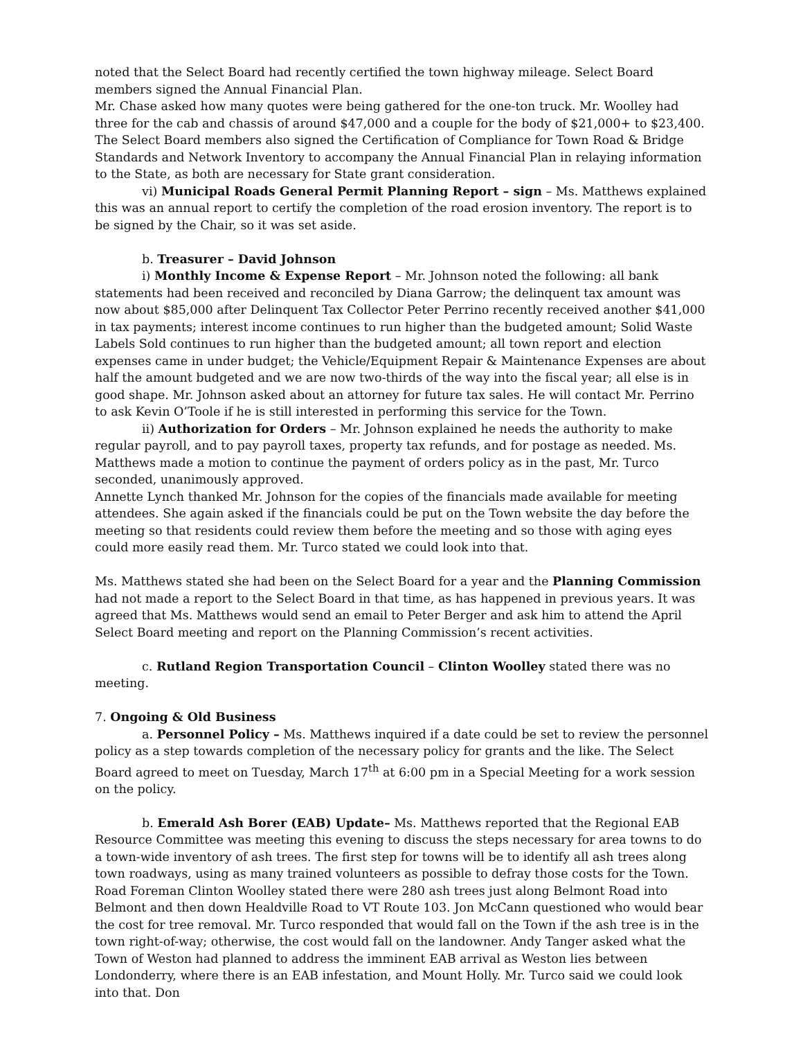noted that the Select Board had recently certified the town highway mileage. Select Board members signed the Annual Financial Plan.
Mr. Chase asked how many quotes were being gathered for the one-ton truck. Mr. Woolley had three for the cab and chassis of around $47,000 and a couple for the body of $21,000+ to $23,400. The Select Board members also signed the Certification of Compliance for Town Road & Bridge Standards and Network Inventory to accompany the Annual Financial Plan in relaying information to the State, as both are necessary for State grant consideration.
vi) Municipal Roads General Permit Planning Report – sign – Ms. Matthews explained this was an annual report to certify the completion of the road erosion inventory. The report is to be signed by the Chair, so it was set aside.
b. Treasurer – David Johnson
i) Monthly Income & Expense Report – Mr. Johnson noted the following: all bank statements had been received and reconciled by Diana Garrow; the delinquent tax amount was now about $85,000 after Delinquent Tax Collector Peter Perrino recently received another $41,000 in tax payments; interest income continues to run higher than the budgeted amount; Solid Waste Labels Sold continues to run higher than the budgeted amount; all town report and election expenses came in under budget; the Vehicle/Equipment Repair & Maintenance Expenses are about half the amount budgeted and we are now two-thirds of the way into the fiscal year; all else is in good shape. Mr. Johnson asked about an attorney for future tax sales. He will contact Mr. Perrino to ask Kevin O’Toole if he is still interested in performing this service for the Town.
ii) Authorization for Orders – Mr. Johnson explained he needs the authority to make regular payroll, and to pay payroll taxes, property tax refunds, and for postage as needed. Ms. Matthews made a motion to continue the payment of orders policy as in the past, Mr. Turco seconded, unanimously approved.
Annette Lynch thanked Mr. Johnson for the copies of the financials made available for meeting attendees. She again asked if the financials could be put on the Town website the day before the meeting so that residents could review them before the meeting and so those with aging eyes could more easily read them. Mr. Turco stated we could look into that.
Ms. Matthews stated she had been on the Select Board for a year and the Planning Commission had not made a report to the Select Board in that time, as has happened in previous years. It was agreed that Ms. Matthews would send an email to Peter Berger and ask him to attend the April Select Board meeting and report on the Planning Commission’s recent activities.
c. Rutland Region Transportation Council – Clinton Woolley stated there was no meeting.
7. Ongoing & Old Business
a. Personnel Policy – Ms. Matthews inquired if a date could be set to review the personnel policy as a step towards completion of the necessary policy for grants and the like. The Select Board agreed to meet on Tuesday, March 17<sup>th</sup> at 6:00 pm in a Special Meeting for a work session on the policy.
b. Emerald Ash Borer (EAB) Update– Ms. Matthews reported that the Regional EAB Resource Committee was meeting this evening to discuss the steps necessary for area towns to do a town-wide inventory of ash trees. The first step for towns will be to identify all ash trees along town roadways, using as many trained volunteers as possible to defray those costs for the Town. Road Foreman Clinton Woolley stated there were 280 ash trees just along Belmont Road into Belmont and then down Healdville Road to VT Route 103. Jon McCann questioned who would bear the cost for tree removal. Mr. Turco responded that would fall on the Town if the ash tree is in the town right-of-way; otherwise, the cost would fall on the landowner. Andy Tanger asked what the Town of Weston had planned to address the imminent EAB arrival as Weston lies between Londonderry, where there is an EAB infestation, and Mount Holly. Mr. Turco said we could look into that. Don